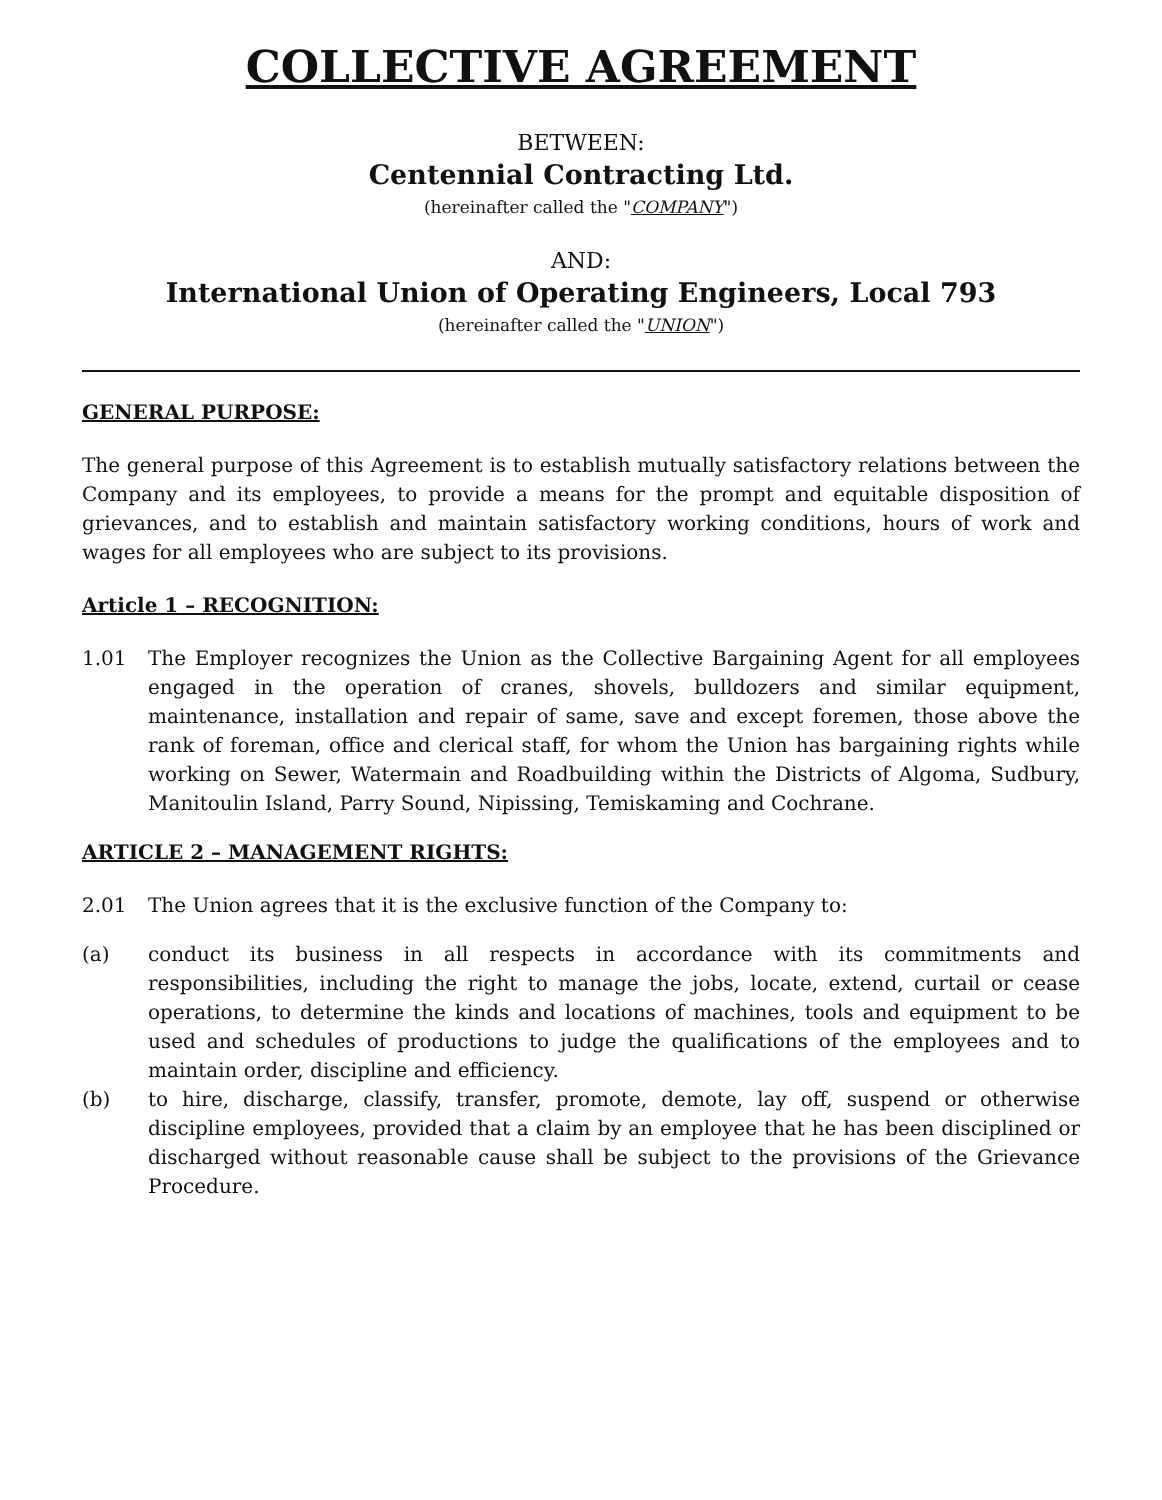COLLECTIVE AGREEMENT
BETWEEN:
Centennial Contracting Ltd.
(hereinafter called the "COMPANY")
AND:
International Union of Operating Engineers, Local 793
(hereinafter called the "UNION")
GENERAL PURPOSE:
The general purpose of this Agreement is to establish mutually satisfactory relations between the Company and its employees, to provide a means for the prompt and equitable disposition of grievances, and to establish and maintain satisfactory working conditions, hours of work and wages for all employees who are subject to its provisions.
Article 1 – RECOGNITION:
1.01 The Employer recognizes the Union as the Collective Bargaining Agent for all employees engaged in the operation of cranes, shovels, bulldozers and similar equipment, maintenance, installation and repair of same, save and except foremen, those above the rank of foreman, office and clerical staff, for whom the Union has bargaining rights while working on Sewer, Watermain and Roadbuilding within the Districts of Algoma, Sudbury, Manitoulin Island, Parry Sound, Nipissing, Temiskaming and Cochrane.
ARTICLE 2 – MANAGEMENT RIGHTS:
2.01 The Union agrees that it is the exclusive function of the Company to:
(a) conduct its business in all respects in accordance with its commitments and responsibilities, including the right to manage the jobs, locate, extend, curtail or cease operations, to determine the kinds and locations of machines, tools and equipment to be used and schedules of productions to judge the qualifications of the employees and to maintain order, discipline and efficiency.
(b) to hire, discharge, classify, transfer, promote, demote, lay off, suspend or otherwise discipline employees, provided that a claim by an employee that he has been disciplined or discharged without reasonable cause shall be subject to the provisions of the Grievance Procedure.